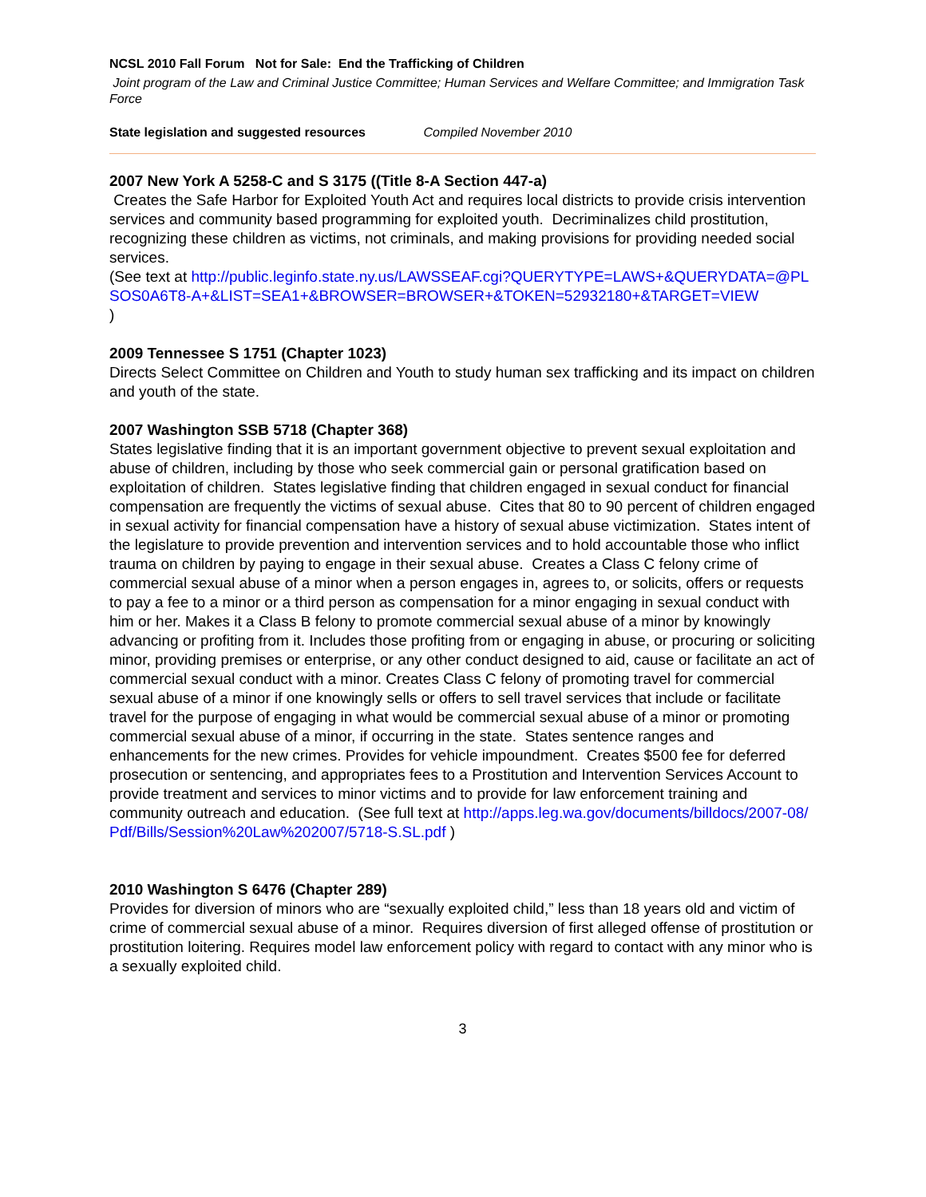NCSL 2010 Fall Forum Not for Sale: End the Trafficking of Children
Joint program of the Law and Criminal Justice Committee; Human Services and Welfare Committee; and Immigration Task Force
State legislation and suggested resources Compiled November 2010
2007 New York A 5258-C and S 3175 ((Title 8-A Section 447-a)
Creates the Safe Harbor for Exploited Youth Act and requires local districts to provide crisis intervention services and community based programming for exploited youth. Decriminalizes child prostitution, recognizing these children as victims, not criminals, and making provisions for providing needed social services.
(See text at http://public.leginfo.state.ny.us/LAWSSEAF.cgi?QUERYTYPE=LAWS+&QUERYDATA=@PLSOS0A6T8-A+&LIST=SEA1+&BROWSER=BROWSER+&TOKEN=52932180+&TARGET=VIEW
)
2009 Tennessee S 1751 (Chapter 1023)
Directs Select Committee on Children and Youth to study human sex trafficking and its impact on children and youth of the state.
2007 Washington SSB 5718 (Chapter 368)
States legislative finding that it is an important government objective to prevent sexual exploitation and abuse of children, including by those who seek commercial gain or personal gratification based on exploitation of children. States legislative finding that children engaged in sexual conduct for financial compensation are frequently the victims of sexual abuse. Cites that 80 to 90 percent of children engaged in sexual activity for financial compensation have a history of sexual abuse victimization. States intent of the legislature to provide prevention and intervention services and to hold accountable those who inflict trauma on children by paying to engage in their sexual abuse. Creates a Class C felony crime of commercial sexual abuse of a minor when a person engages in, agrees to, or solicits, offers or requests to pay a fee to a minor or a third person as compensation for a minor engaging in sexual conduct with him or her. Makes it a Class B felony to promote commercial sexual abuse of a minor by knowingly advancing or profiting from it. Includes those profiting from or engaging in abuse, or procuring or soliciting minor, providing premises or enterprise, or any other conduct designed to aid, cause or facilitate an act of commercial sexual conduct with a minor. Creates Class C felony of promoting travel for commercial sexual abuse of a minor if one knowingly sells or offers to sell travel services that include or facilitate travel for the purpose of engaging in what would be commercial sexual abuse of a minor or promoting commercial sexual abuse of a minor, if occurring in the state. States sentence ranges and enhancements for the new crimes. Provides for vehicle impoundment. Creates $500 fee for deferred prosecution or sentencing, and appropriates fees to a Prostitution and Intervention Services Account to provide treatment and services to minor victims and to provide for law enforcement training and community outreach and education. (See full text at http://apps.leg.wa.gov/documents/billdocs/2007-08/Pdf/Bills/Session%20Law%202007/5718-S.SL.pdf )
2010 Washington S 6476 (Chapter 289)
Provides for diversion of minors who are “sexually exploited child,” less than 18 years old and victim of crime of commercial sexual abuse of a minor. Requires diversion of first alleged offense of prostitution or prostitution loitering. Requires model law enforcement policy with regard to contact with any minor who is a sexually exploited child.
3